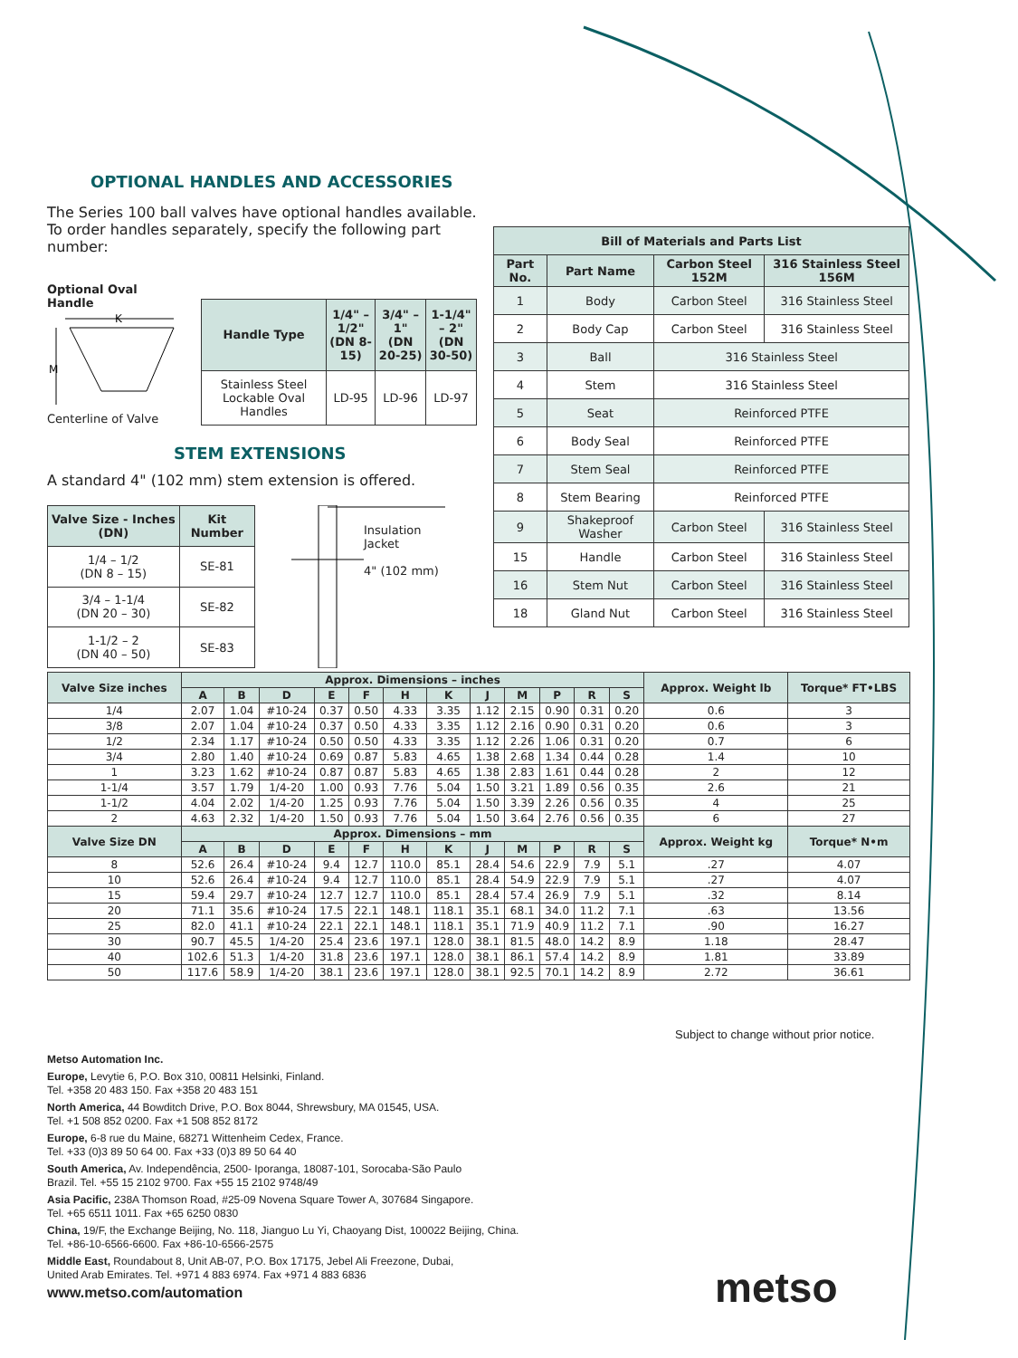OPTIONAL HANDLES AND ACCESSORIES
The Series 100 ball valves have optional handles available. To order handles separately, specify the following part number:
Optional Oval Handle
K
M
Centerline of Valve
| Handle Type | 1/4" – 1/2" (DN 8-15) | 3/4" – 1" (DN 20-25) | 1-1/4" – 2" (DN 30-50) |
| --- | --- | --- | --- |
| Stainless Steel Lockable Oval Handles | LD-95 | LD-96 | LD-97 |
STEM EXTENSIONS
A standard 4" (102 mm) stem extension is offered.
| Valve Size - Inches (DN) | Kit Number |
| --- | --- |
| 1/4 – 1/2 (DN 8 – 15) | SE-81 |
| 3/4 – 1-1/4 (DN 20 – 30) | SE-82 |
| 1-1/2 – 2 (DN 40 – 50) | SE-83 |
Insulation Jacket
4" (102 mm)
| Bill of Materials and Parts List | | | |
| --- | --- | --- | --- |
| Part No. | Part Name | Carbon Steel 152M | 316 Stainless Steel 156M |
| 1 | Body | Carbon Steel | 316 Stainless Steel |
| 2 | Body Cap | Carbon Steel | 316 Stainless Steel |
| 3 | Ball | 316 Stainless Steel | |
| 4 | Stem | 316 Stainless Steel | |
| 5 | Seat | Reinforced PTFE | |
| 6 | Body Seal | Reinforced PTFE | |
| 7 | Stem Seal | Reinforced PTFE | |
| 8 | Stem Bearing | Reinforced PTFE | |
| 9 | Shakeproof Washer | Carbon Steel | 316 Stainless Steel |
| 15 | Handle | Carbon Steel | 316 Stainless Steel |
| 16 | Stem Nut | Carbon Steel | 316 Stainless Steel |
| 18 | Gland Nut | Carbon Steel | 316 Stainless Steel |
| Valve Size inches | Approx. Dimensions – inches | | | | | | | | | | | | Approx. Weight lb | Torque* FT•LBS |
| --- | --- | --- | --- | --- | --- | --- | --- | --- | --- | --- | --- | --- | --- | --- |
| | A | B | D | E | F | H | K | J | M | P | R | S | | |
| 1/4 | 2.07 | 1.04 | #10-24 | 0.37 | 0.50 | 4.33 | 3.35 | 1.12 | 2.15 | 0.90 | 0.31 | 0.20 | 0.6 | 3 |
| 3/8 | 2.07 | 1.04 | #10-24 | 0.37 | 0.50 | 4.33 | 3.35 | 1.12 | 2.16 | 0.90 | 0.31 | 0.20 | 0.6 | 3 |
| 1/2 | 2.34 | 1.17 | #10-24 | 0.50 | 0.50 | 4.33 | 3.35 | 1.12 | 2.26 | 1.06 | 0.31 | 0.20 | 0.7 | 6 |
| 3/4 | 2.80 | 1.40 | #10-24 | 0.69 | 0.87 | 5.83 | 4.65 | 1.38 | 2.68 | 1.34 | 0.44 | 0.28 | 1.4 | 10 |
| 1 | 3.23 | 1.62 | #10-24 | 0.87 | 0.87 | 5.83 | 4.65 | 1.38 | 2.83 | 1.61 | 0.44 | 0.28 | 2 | 12 |
| 1-1/4 | 3.57 | 1.79 | 1/4-20 | 1.00 | 0.93 | 7.76 | 5.04 | 1.50 | 3.21 | 1.89 | 0.56 | 0.35 | 2.6 | 21 |
| 1-1/2 | 4.04 | 2.02 | 1/4-20 | 1.25 | 0.93 | 7.76 | 5.04 | 1.50 | 3.39 | 2.26 | 0.56 | 0.35 | 4 | 25 |
| 2 | 4.63 | 2.32 | 1/4-20 | 1.50 | 0.93 | 7.76 | 5.04 | 1.50 | 3.64 | 2.76 | 0.56 | 0.35 | 6 | 27 |
| Valve Size DN | Approx. Dimensions – mm | | | | | | | | | | | | Approx. Weight kg | Torque* N•m |
| | A | B | D | E | F | H | K | J | M | P | R | S | | |
| 8 | 52.6 | 26.4 | #10-24 | 9.4 | 12.7 | 110.0 | 85.1 | 28.4 | 54.6 | 22.9 | 7.9 | 5.1 | .27 | 4.07 |
| 10 | 52.6 | 26.4 | #10-24 | 9.4 | 12.7 | 110.0 | 85.1 | 28.4 | 54.9 | 22.9 | 7.9 | 5.1 | .27 | 4.07 |
| 15 | 59.4 | 29.7 | #10-24 | 12.7 | 12.7 | 110.0 | 85.1 | 28.4 | 57.4 | 26.9 | 7.9 | 5.1 | .32 | 8.14 |
| 20 | 71.1 | 35.6 | #10-24 | 17.5 | 22.1 | 148.1 | 118.1 | 35.1 | 68.1 | 34.0 | 11.2 | 7.1 | .63 | 13.56 |
| 25 | 82.0 | 41.1 | #10-24 | 22.1 | 22.1 | 148.1 | 118.1 | 35.1 | 71.9 | 40.9 | 11.2 | 7.1 | .90 | 16.27 |
| 30 | 90.7 | 45.5 | 1/4-20 | 25.4 | 23.6 | 197.1 | 128.0 | 38.1 | 81.5 | 48.0 | 14.2 | 8.9 | 1.18 | 28.47 |
| 40 | 102.6 | 51.3 | 1/4-20 | 31.8 | 23.6 | 197.1 | 128.0 | 38.1 | 86.1 | 57.4 | 14.2 | 8.9 | 1.81 | 33.89 |
| 50 | 117.6 | 58.9 | 1/4-20 | 38.1 | 23.6 | 197.1 | 128.0 | 38.1 | 92.5 | 70.1 | 14.2 | 8.9 | 2.72 | 36.61 |
Subject to change without prior notice.
Metso Automation Inc.
Europe, Levytie 6, P.O. Box 310, 00811 Helsinki, Finland.
Tel. +358 20 483 150. Fax +358 20 483 151
North America, 44 Bowditch Drive, P.O. Box 8044, Shrewsbury, MA 01545, USA.
Tel. +1 508 852 0200. Fax +1 508 852 8172
Europe, 6-8 rue du Maine, 68271 Wittenheim Cedex, France.
Tel. +33 (0)3 89 50 64 00. Fax +33 (0)3 89 50 64 40
South America, Av. Independência, 2500- Iporanga, 18087-101, Sorocaba-São Paulo
Brazil. Tel. +55 15 2102 9700. Fax +55 15 2102 9748/49
Asia Pacific, 238A Thomson Road, #25-09 Novena Square Tower A, 307684 Singapore.
Tel. +65 6511 1011. Fax +65 6250 0830
China, 19/F, the Exchange Beijing, No. 118, Jianguo Lu Yi, Chaoyang Dist, 100022 Beijing, China.
Tel. +86-10-6566-6600. Fax +86-10-6566-2575
Middle East, Roundabout 8, Unit AB-07, P.O. Box 17175, Jebel Ali Freezone, Dubai,
United Arab Emirates. Tel. +971 4 883 6974. Fax +971 4 883 6836
www.metso.com/automation
metso